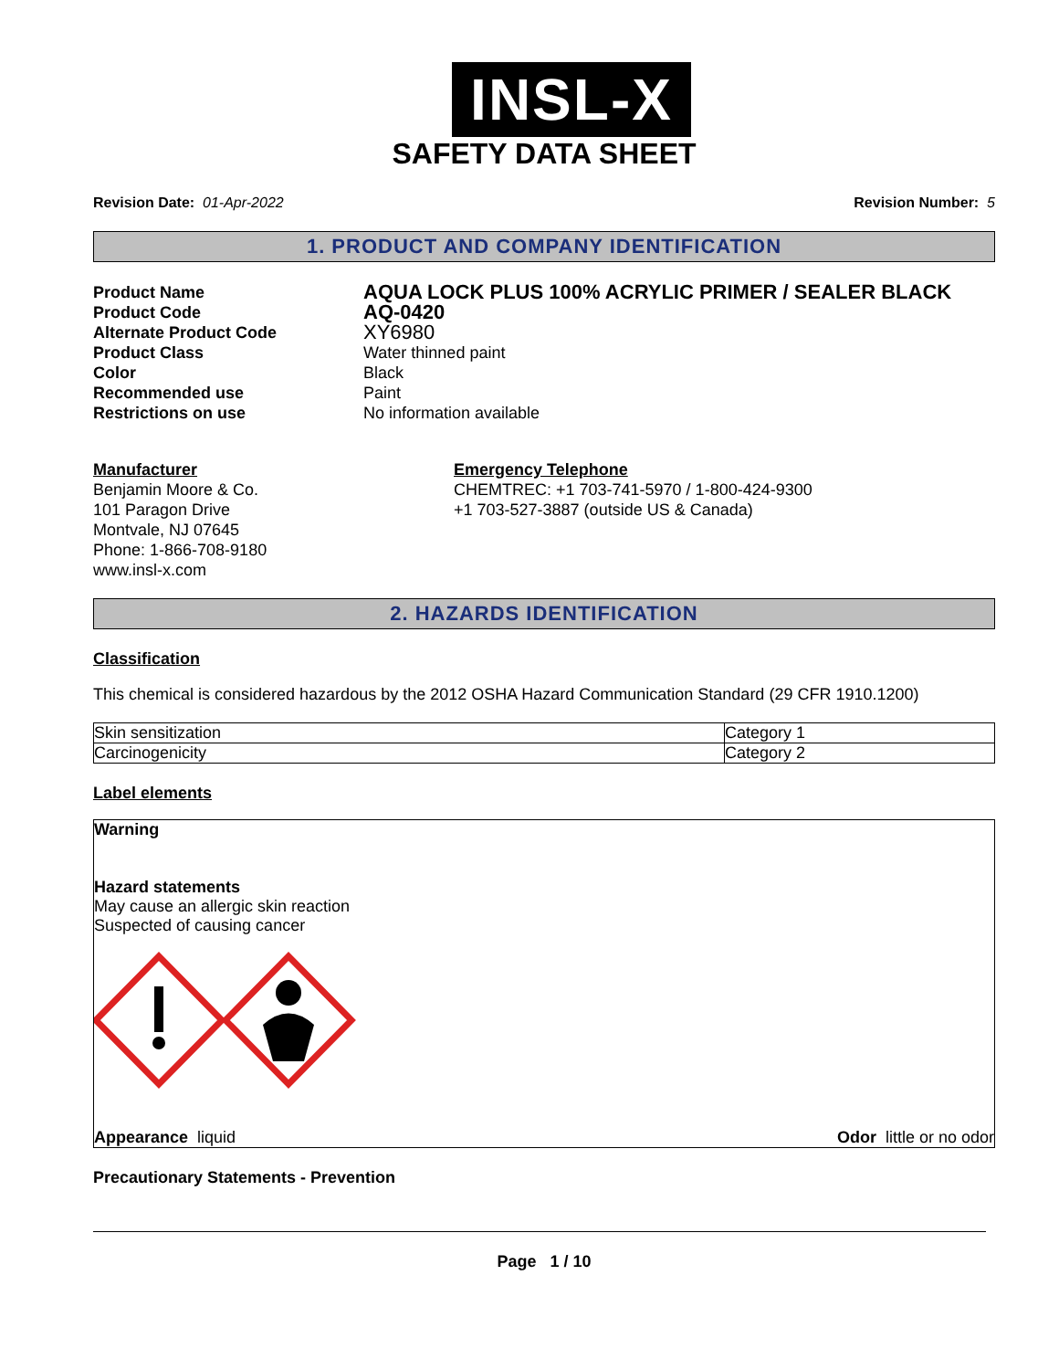INSL-X
SAFETY DATA SHEET
Revision Date: 01-Apr-2022 Revision Number: 5
1. PRODUCT AND COMPANY IDENTIFICATION
Product Name AQUA LOCK PLUS 100% ACRYLIC PRIMER / SEALER BLACK Product Code AQ-0420 Alternate Product Code XY6980 Product Class Water thinned paint Color Black Recommended use Paint Restrictions on use No information available
Manufacturer
Benjamin Moore & Co.
101 Paragon Drive
Montvale, NJ 07645
Phone: 1-866-708-9180
www.insl-x.com
Emergency Telephone
CHEMTREC: +1 703-741-5970 / 1-800-424-9300
+1 703-527-3887 (outside US & Canada)
2. HAZARDS IDENTIFICATION
Classification
This chemical is considered hazardous by the 2012 OSHA Hazard Communication Standard (29 CFR 1910.1200)
| Skin sensitization | Category 1 |
| Carcinogenicity | Category 2 |
Label elements
Warning
Hazard statements
May cause an allergic skin reaction
Suspected of causing cancer
Appearance liquid Odor little or no odor
Precautionary Statements - Prevention
Page 1 / 10